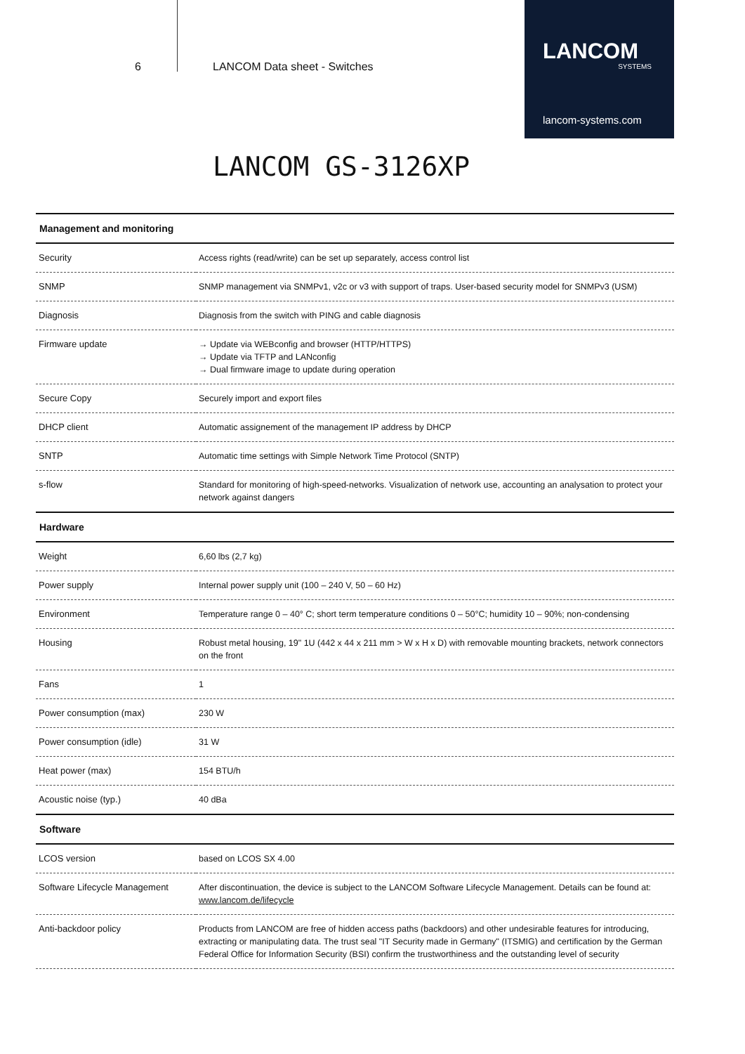6 LANCOM Data sheet - Switches
LANCOM
SYSTEMS
lancom-systems.com
LANCOM GS-3126XP
| Management and monitoring | |
| --- | --- |
| Security | Access rights (read/write) can be set up separately, access control list |
| SNMP | SNMP management via SNMPv1, v2c or v3 with support of traps. User-based security model for SNMPv3 (USM) |
| Diagnosis | Diagnosis from the switch with PING and cable diagnosis |
| Firmware update | → Update via WEBconfig and browser (HTTP/HTTPS) → Update via TFTP and LANconfig → Dual firmware image to update during operation |
| Secure Copy | Securely import and export files |
| DHCP client | Automatic assignement of the management IP address by DHCP |
| SNTP | Automatic time settings with Simple Network Time Protocol (SNTP) |
| s-flow | Standard for monitoring of high-speed-networks. Visualization of network use, accounting an analysation to protect your network against dangers |
| Hardware | |
| Weight | 6,60 lbs (2,7 kg) |
| Power supply | Internal power supply unit (100 – 240 V, 50 – 60 Hz) |
| Environment | Temperature range 0 – 40° C; short term temperature conditions 0 – 50°C; humidity 10 – 90%; non-condensing |
| Housing | Robust metal housing, 19" 1U (442 x 44 x 211 mm > W x H x D) with removable mounting brackets, network connectors on the front |
| Fans | 1 |
| Power consumption (max) | 230 W |
| Power consumption (idle) | 31 W |
| Heat power (max) | 154 BTU/h |
| Acoustic noise (typ.) | 40 dBa |
| Software | |
| LCOS version | based on LCOS SX 4.00 |
| Software Lifecycle Management | After discontinuation, the device is subject to the LANCOM Software Lifecycle Management. Details can be found at: www.lancom.de/lifecycle |
| Anti-backdoor policy | Products from LANCOM are free of hidden access paths (backdoors) and other undesirable features for introducing, extracting or manipulating data. The trust seal "IT Security made in Germany" (ITSMIG) and certification by the German Federal Office for Information Security (BSI) confirm the trustworthiness and the outstanding level of security |